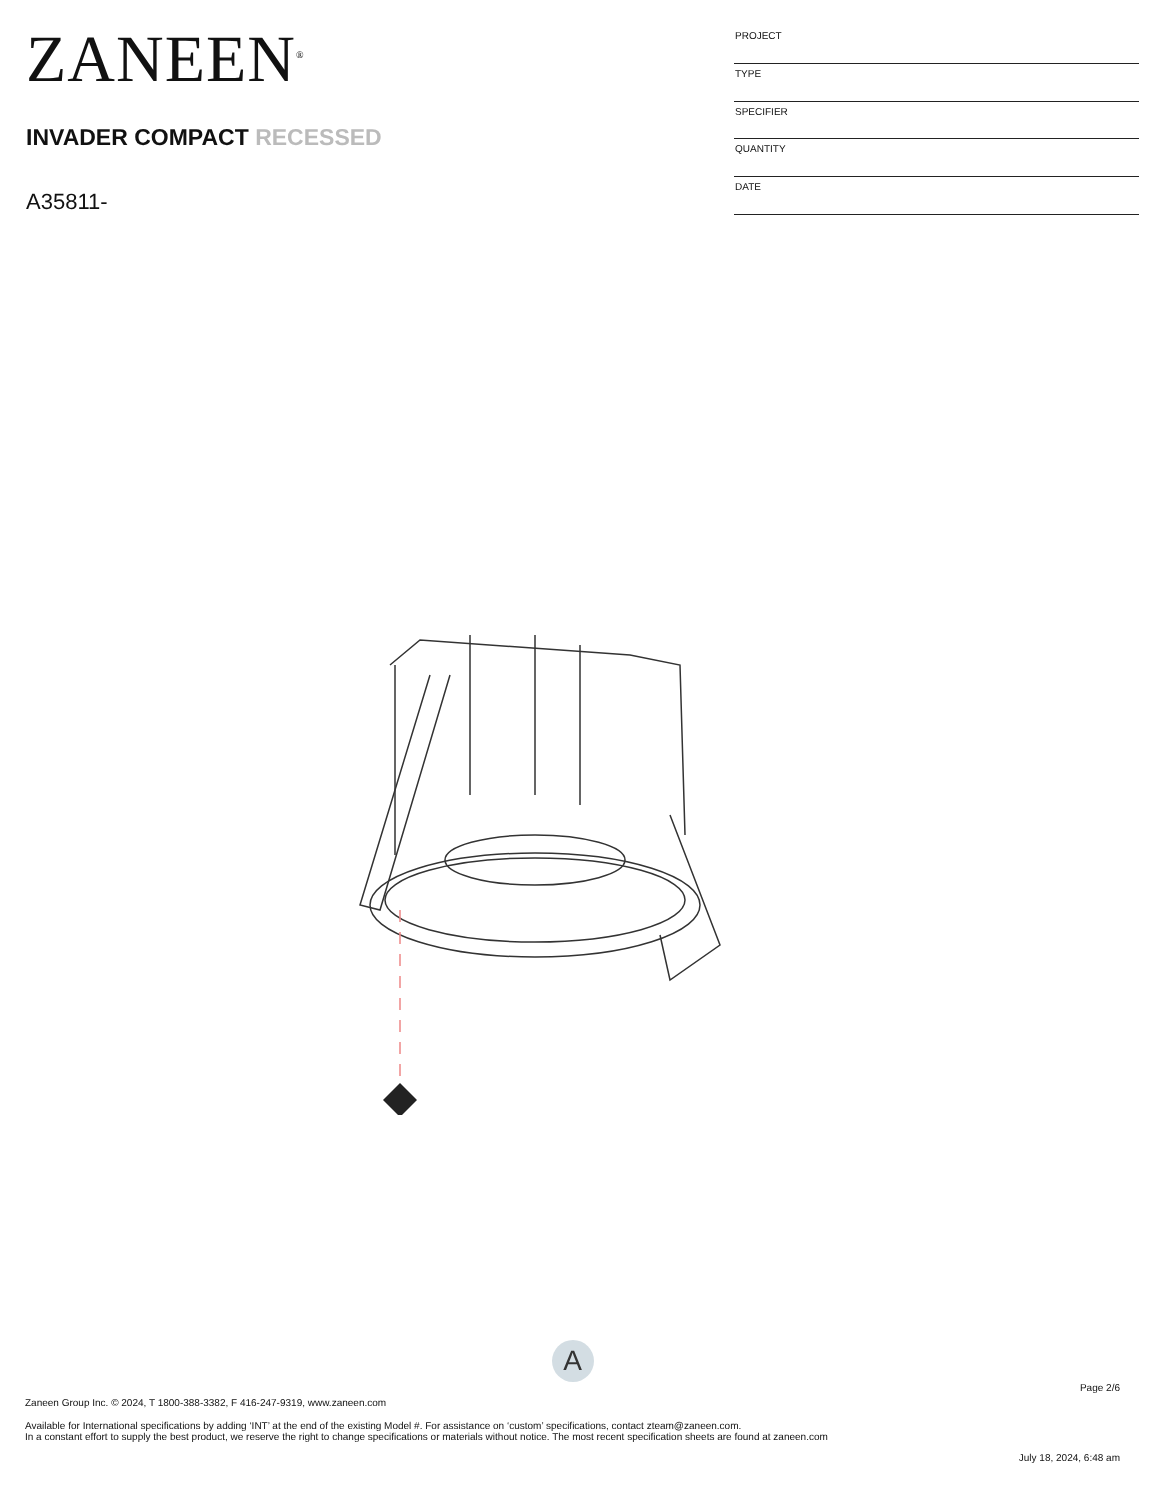ZANEEN<sup>®</sup>
INVADER COMPACT RECESSED
A35811-
| PROJECT |
| TYPE |
| SPECIFIER |
| QUANTITY |
| DATE |
A
Page 2/6
Zaneen Group Inc. © 2024, T 1800-388-3382, F 416-247-9319, www.zaneen.com
Available for International specifications by adding ‘INT’ at the end of the existing Model #. For assistance on ‘custom’ specifications, contact zteam@zaneen.com.
In a constant effort to supply the best product, we reserve the right to change specifications or materials without notice. The most recent specification sheets are found at zaneen.com
July 18, 2024, 6:48 am